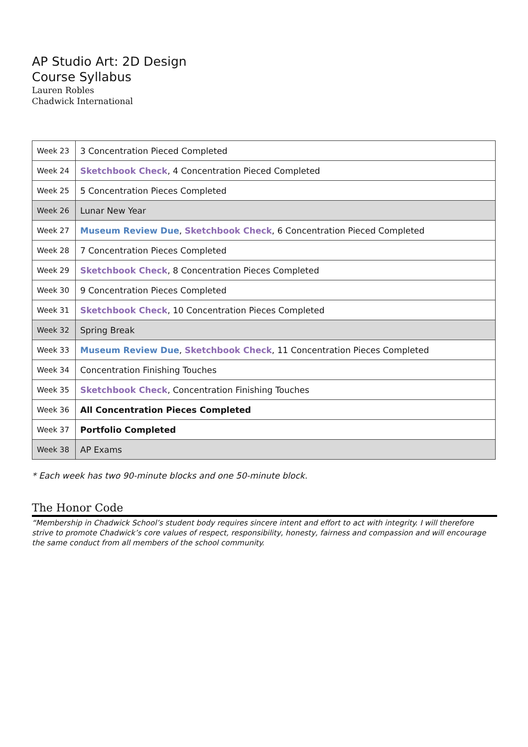AP Studio Art: 2D Design
Course Syllabus
Lauren Robles
Chadwick International
| Week 23 | 3 Concentration Pieced Completed |
| Week 24 | Sketchbook Check , 4 Concentration Pieced Completed |
| Week 25 | 5 Concentration Pieces Completed |
| Week 26 | Lunar New Year |
| Week 27 | Museum Review Due , Sketchbook Check , 6 Concentration Pieced Completed |
| Week 28 | 7 Concentration Pieces Completed |
| Week 29 | Sketchbook Check , 8 Concentration Pieces Completed |
| Week 30 | 9 Concentration Pieces Completed |
| Week 31 | Sketchbook Check , 10 Concentration Pieces Completed |
| Week 32 | Spring Break |
| Week 33 | Museum Review Due , Sketchbook Check , 11 Concentration Pieces Completed |
| Week 34 | Concentration Finishing Touches |
| Week 35 | Sketchbook Check , Concentration Finishing Touches |
| Week 36 | All Concentration Pieces Completed |
| Week 37 | Portfolio Completed |
| Week 38 | AP Exams |
* Each week has two 90-minute blocks and one 50-minute block.
The Honor Code
“Membership in Chadwick School’s student body requires sincere intent and effort to act with integrity. I will therefore strive to promote Chadwick’s core values of respect, responsibility, honesty, fairness and compassion and will encourage the same conduct from all members of the school community.